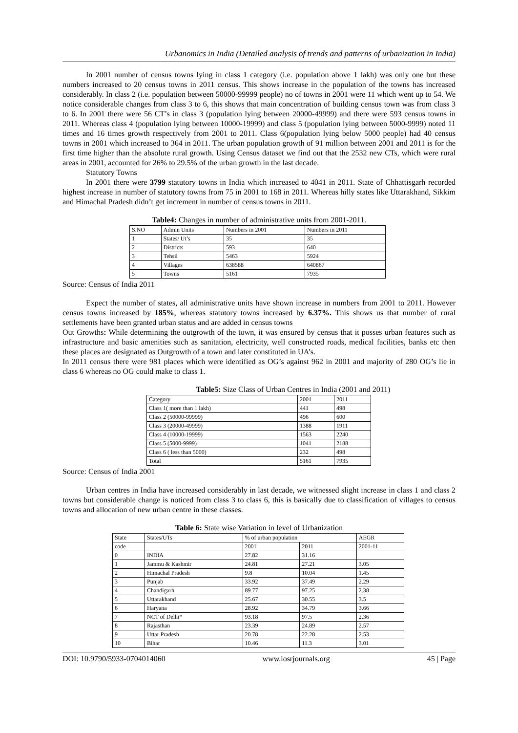Urbanomics in India (Detailed analysis of trends and patterns of urbanization in India)
In 2001 number of census towns lying in class 1 category (i.e. population above 1 lakh) was only one but these numbers increased to 20 census towns in 2011 census. This shows increase in the population of the towns has increased considerably. In class 2 (i.e. population between 50000-99999 people) no of towns in 2001 were 11 which went up to 54. We notice considerable changes from class 3 to 6, this shows that main concentration of building census town was from class 3 to 6. In 2001 there were 56 CT’s in class 3 (population lying between 20000-49999) and there were 593 census towns in 2011. Whereas class 4 (population lying between 10000-19999) and class 5 (population lying between 5000-9999) noted 11 times and 16 times growth respectively from 2001 to 2011. Class 6(population lying below 5000 people) had 40 census towns in 2001 which increased to 364 in 2011. The urban population growth of 91 million between 2001 and 2011 is for the first time higher than the absolute rural growth. Using Census dataset we find out that the 2532 new CTs, which were rural areas in 2001, accounted for 26% to 29.5% of the urban growth in the last decade.
Statutory Towns
In 2001 there were 3799 statutory towns in India which increased to 4041 in 2011. State of Chhattisgarh recorded highest increase in number of statutory towns from 75 in 2001 to 168 in 2011. Whereas hilly states like Uttarakhand, Sikkim and Himachal Pradesh didn’t get increment in number of census towns in 2011.
Table4: Changes in number of administrative units from 2001-2011.
| S.NO | Admin Units | Numbers in 2001 | Numbers in 2011 |
| 1 | States/ Ut’s | 35 | 35 |
| 2 | Districts | 593 | 640 |
| 3 | Tehsil | 5463 | 5924 |
| 4 | Villages | 638588 | 640867 |
| 5 | Towns | 5161 | 7935 |
Source: Census of India 2011
Expect the number of states, all administrative units have shown increase in numbers from 2001 to 2011. However census towns increased by 185%, whereas statutory towns increased by 6.37%. This shows us that number of rural settlements have been granted urban status and are added in census towns
Out Growths: While determining the outgrowth of the town, it was ensured by census that it posses urban features such as infrastructure and basic amenities such as sanitation, electricity, well constructed roads, medical facilities, banks etc then these places are designated as Outgrowth of a town and later constituted in UA’s.
In 2011 census there were 981 places which were identified as OG’s against 962 in 2001 and majority of 280 OG’s lie in class 6 whereas no OG could make to class 1.
Table5: Size Class of Urban Centres in India (2001 and 2011)
| Category | 2001 | 2011 |
| Class 1( more than 1 lakh) | 441 | 498 |
| Class 2 (50000-99999) | 496 | 600 |
| Class 3 (20000-49999) | 1388 | 1911 |
| Class 4 (10000-19999) | 1563 | 2240 |
| Class 5 (5000-9999) | 1041 | 2188 |
| Class 6 ( less than 5000) | 232 | 498 |
| Total | 5161 | 7935 |
Source: Census of India 2001
Urban centres in India have increased considerably in last decade, we witnessed slight increase in class 1 and class 2 towns but considerable change is noticed from class 3 to class 6, this is basically due to classification of villages to census towns and allocation of new urban centre in these classes.
Table 6: State wise Variation in level of Urbanization
| State | States/UTs | % of urban population | | AEGR |
| code | | 2001 | 2011 | 2001-11 |
| 0 | INDIA | 27.82 | 31.16 | |
| 1 | Jammu & Kashmir | 24.81 | 27.21 | 3.05 |
| 2 | Himachal Pradesh | 9.8 | 10.04 | 1.45 |
| 3 | Punjab | 33.92 | 37.49 | 2.29 |
| 4 | Chandigarh | 89.77 | 97.25 | 2.38 |
| 5 | Uttarakhand | 25.67 | 30.55 | 3.5 |
| 6 | Haryana | 28.92 | 34.79 | 3.66 |
| 7 | NCT of Delhi* | 93.18 | 97.5 | 2.36 |
| 8 | Rajasthan | 23.39 | 24.89 | 2.57 |
| 9 | Uttar Pradesh | 20.78 | 22.28 | 2.53 |
| 10 | Bihar | 10.46 | 11.3 | 3.01 |
DOI: 10.9790/5933-0704014060 www.iosrjournals.org 45 | Page